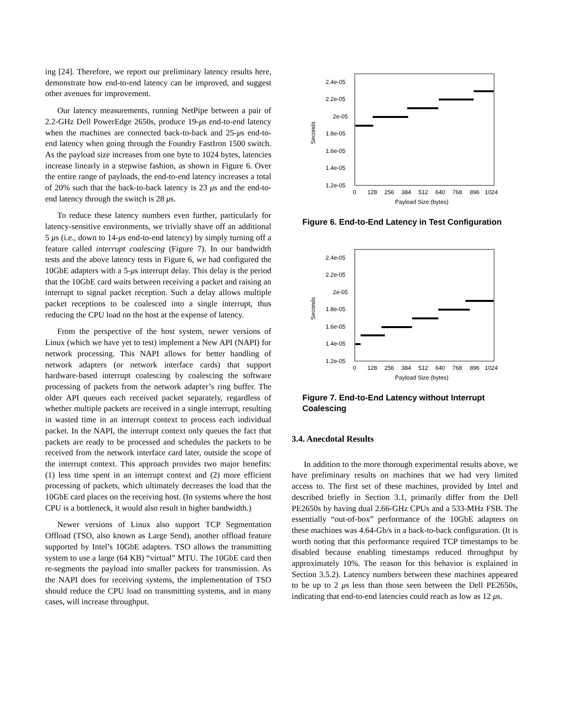ing [24]. Therefore, we report our preliminary latency results here, demonstrate how end-to-end latency can be improved, and suggest other avenues for improvement.
Our latency measurements, running NetPipe between a pair of 2.2-GHz Dell PowerEdge 2650s, produce 19-μs end-to-end latency when the machines are connected back-to-back and 25-μs end-to-end latency when going through the Foundry FastIron 1500 switch. As the payload size increases from one byte to 1024 bytes, latencies increase linearly in a stepwise fashion, as shown in Figure 6. Over the entire range of payloads, the end-to-end latency increases a total of 20% such that the back-to-back latency is 23 μs and the end-to-end latency through the switch is 28 μs.
To reduce these latency numbers even further, particularly for latency-sensitive environments, we trivially shave off an additional 5 μs (i.e., down to 14-μs end-to-end latency) by simply turning off a feature called interrupt coalescing (Figure 7). In our bandwidth tests and the above latency tests in Figure 6, we had configured the 10GbE adapters with a 5-μs interrupt delay. This delay is the period that the 10GbE card waits between receiving a packet and raising an interrupt to signal packet reception. Such a delay allows multiple packet receptions to be coalesced into a single interrupt, thus reducing the CPU load on the host at the expense of latency.
From the perspective of the host system, newer versions of Linux (which we have yet to test) implement a New API (NAPI) for network processing. This NAPI allows for better handling of network adapters (or network interface cards) that support hardware-based interrupt coalescing by coalescing the software processing of packets from the network adapter’s ring buffer. The older API queues each received packet separately, regardless of whether multiple packets are received in a single interrupt, resulting in wasted time in an interrupt context to process each individual packet. In the NAPI, the interrupt context only queues the fact that packets are ready to be processed and schedules the packets to be received from the network interface card later, outside the scope of the interrupt context. This approach provides two major benefits: (1) less time spent in an interrupt context and (2) more efficient processing of packets, which ultimately decreases the load that the 10GbE card places on the receiving host. (In systems where the host CPU is a bottleneck, it would also result in higher bandwidth.)
Newer versions of Linux also support TCP Segmentation Offload (TSO, also known as Large Send), another offload feature supported by Intel’s 10GbE adapters. TSO allows the transmitting system to use a large (64 KB) “virtual” MTU. The 10GbE card then re-segments the payload into smaller packets for transmission. As the NAPI does for receiving systems, the implementation of TSO should reduce the CPU load on transmitting systems, and in many cases, will increase throughput.
2.4e-05
2.2e-05
2e-05
1.8e-05
1.6e-05
1.4e-05
1.2e-05
0
128
256
384
512
640
768
896
1024
Payload Size (bytes)
Seconds
Figure 6. End-to-End Latency in Test Configuration
2.4e-05
2.2e-05
2e-05
1.8e-05
1.6e-05
1.4e-05
1.2e-05
0
128
256
384
512
640
768
896
1024
Payload Size (bytes)
Seconds
Figure 7. End-to-End Latency without Interrupt Coalescing
3.4. Anecdotal Results
In addition to the more thorough experimental results above, we have preliminary results on machines that we had very limited access to. The first set of these machines, provided by Intel and described briefly in Section 3.1, primarily differ from the Dell PE2650s by having dual 2.66-GHz CPUs and a 533-MHz FSB. The essentially “out-of-box” performance of the 10GbE adapters on these machines was 4.64-Gb/s in a back-to-back configuration. (It is worth noting that this performance required TCP timestamps to be disabled because enabling timestamps reduced throughput by approximately 10%. The reason for this behavior is explained in Section 3.5.2). Latency numbers between these machines appeared to be up to 2 μs less than those seen between the Dell PE2650s, indicating that end-to-end latencies could reach as low as 12 μs.